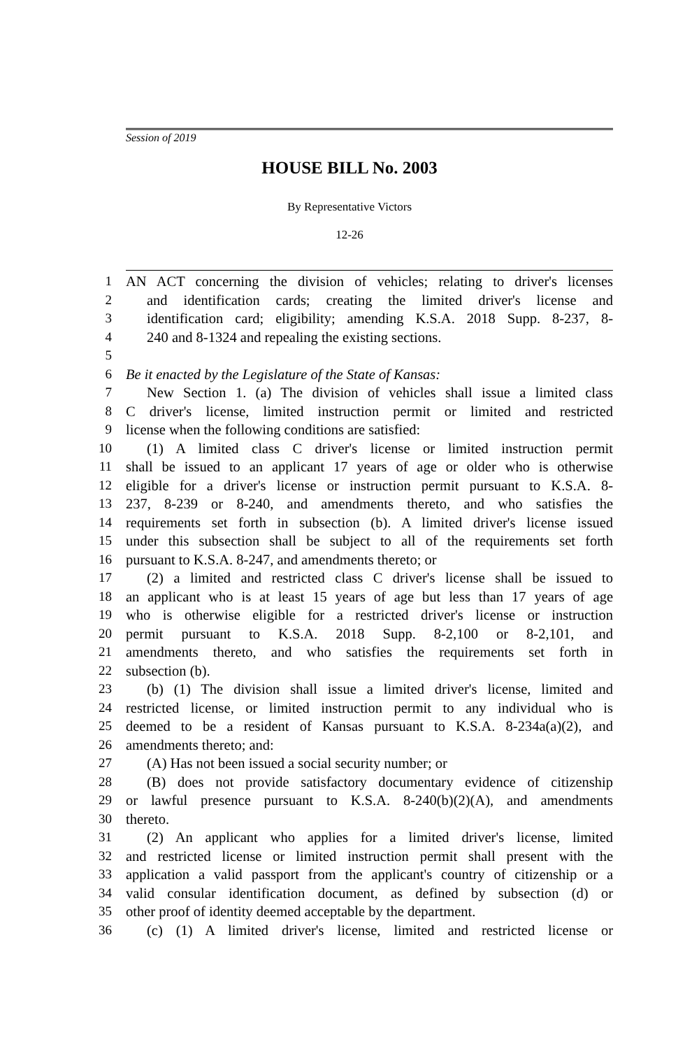Session of 2019
HOUSE BILL No. 2003
By Representative Victors
12-26
1 AN ACT concerning the division of vehicles; relating to driver's licenses
2 and identification cards; creating the limited driver's license and
3 identification card; eligibility; amending K.S.A. 2018 Supp. 8-237, 8-
4 240 and 8-1324 and repealing the existing sections.
5
6 Be it enacted by the Legislature of the State of Kansas:
7 New Section 1. (a) The division of vehicles shall issue a limited class
8 C driver's license, limited instruction permit or limited and restricted
9 license when the following conditions are satisfied:
10 (1) A limited class C driver's license or limited instruction permit
11 shall be issued to an applicant 17 years of age or older who is otherwise
12 eligible for a driver's license or instruction permit pursuant to K.S.A. 8-
13 237, 8-239 or 8-240, and amendments thereto, and who satisfies the
14 requirements set forth in subsection (b). A limited driver's license issued
15 under this subsection shall be subject to all of the requirements set forth
16 pursuant to K.S.A. 8-247, and amendments thereto; or
17 (2) a limited and restricted class C driver's license shall be issued to
18 an applicant who is at least 15 years of age but less than 17 years of age
19 who is otherwise eligible for a restricted driver's license or instruction
20 permit pursuant to K.S.A. 2018 Supp. 8-2,100 or 8-2,101, and
21 amendments thereto, and who satisfies the requirements set forth in
22 subsection (b).
23 (b) (1) The division shall issue a limited driver's license, limited and
24 restricted license, or limited instruction permit to any individual who is
25 deemed to be a resident of Kansas pursuant to K.S.A. 8-234a(a)(2), and
26 amendments thereto; and:
27 (A) Has not been issued a social security number; or
28 (B) does not provide satisfactory documentary evidence of citizenship
29 or lawful presence pursuant to K.S.A. 8-240(b)(2)(A), and amendments
30 thereto.
31 (2) An applicant who applies for a limited driver's license, limited
32 and restricted license or limited instruction permit shall present with the
33 application a valid passport from the applicant's country of citizenship or a
34 valid consular identification document, as defined by subsection (d) or
35 other proof of identity deemed acceptable by the department.
36 (c) (1) A limited driver's license, limited and restricted license or